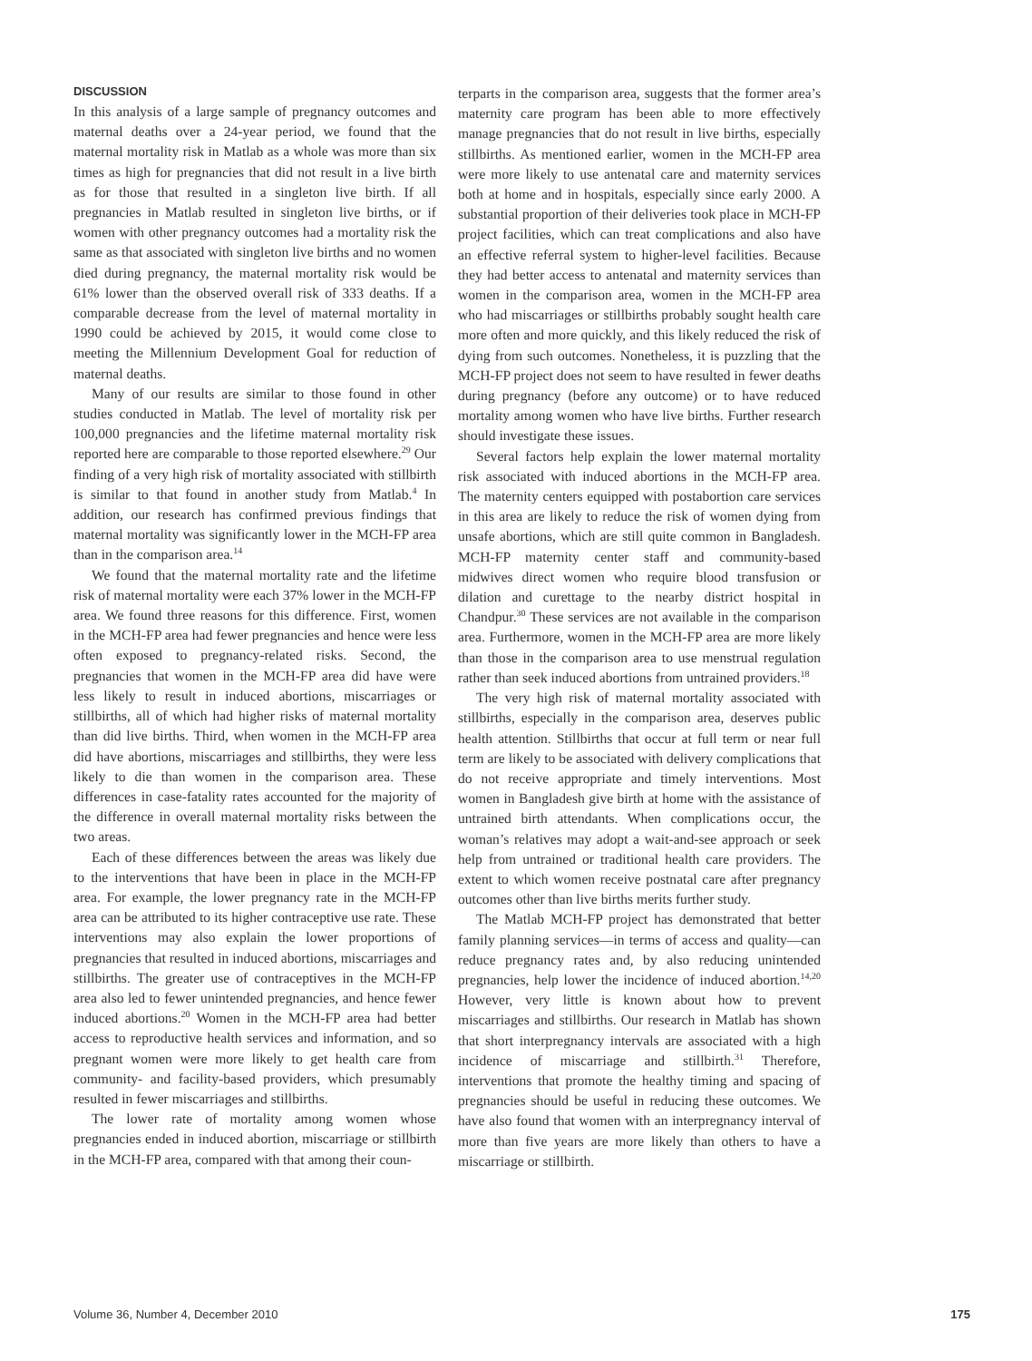DISCUSSION
In this analysis of a large sample of pregnancy outcomes and maternal deaths over a 24-year period, we found that the maternal mortality risk in Matlab as a whole was more than six times as high for pregnancies that did not result in a live birth as for those that resulted in a singleton live birth. If all pregnancies in Matlab resulted in singleton live births, or if women with other pregnancy outcomes had a mortality risk the same as that associated with singleton live births and no women died during pregnancy, the maternal mortality risk would be 61% lower than the observed overall risk of 333 deaths. If a comparable decrease from the level of maternal mortality in 1990 could be achieved by 2015, it would come close to meeting the Millennium Development Goal for reduction of maternal deaths.
Many of our results are similar to those found in other studies conducted in Matlab. The level of mortality risk per 100,000 pregnancies and the lifetime maternal mortality risk reported here are comparable to those reported elsewhere.<sup>29</sup> Our finding of a very high risk of mortality associated with stillbirth is similar to that found in another study from Matlab.<sup>4</sup> In addition, our research has confirmed previous findings that maternal mortality was significantly lower in the MCH-FP area than in the comparison area.<sup>14</sup>
We found that the maternal mortality rate and the lifetime risk of maternal mortality were each 37% lower in the MCH-FP area. We found three reasons for this difference. First, women in the MCH-FP area had fewer pregnancies and hence were less often exposed to pregnancy-related risks. Second, the pregnancies that women in the MCH-FP area did have were less likely to result in induced abortions, miscarriages or stillbirths, all of which had higher risks of maternal mortality than did live births. Third, when women in the MCH-FP area did have abortions, miscarriages and stillbirths, they were less likely to die than women in the comparison area. These differences in case-fatality rates accounted for the majority of the difference in overall maternal mortality risks between the two areas.
Each of these differences between the areas was likely due to the interventions that have been in place in the MCH-FP area. For example, the lower pregnancy rate in the MCH-FP area can be attributed to its higher contraceptive use rate. These interventions may also explain the lower proportions of pregnancies that resulted in induced abortions, miscarriages and stillbirths. The greater use of contraceptives in the MCH-FP area also led to fewer unintended pregnancies, and hence fewer induced abortions.<sup>20</sup> Women in the MCH-FP area had better access to reproductive health services and information, and so pregnant women were more likely to get health care from community- and facility-based providers, which presumably resulted in fewer miscarriages and stillbirths.
The lower rate of mortality among women whose pregnancies ended in induced abortion, miscarriage or stillbirth in the MCH-FP area, compared with that among their coun-
terparts in the comparison area, suggests that the former area’s maternity care program has been able to more effectively manage pregnancies that do not result in live births, especially stillbirths. As mentioned earlier, women in the MCH-FP area were more likely to use antenatal care and maternity services both at home and in hospitals, especially since early 2000. A substantial proportion of their deliveries took place in MCH-FP project facilities, which can treat complications and also have an effective referral system to higher-level facilities. Because they had better access to antenatal and maternity services than women in the comparison area, women in the MCH-FP area who had miscarriages or stillbirths probably sought health care more often and more quickly, and this likely reduced the risk of dying from such outcomes. Nonetheless, it is puzzling that the MCH-FP project does not seem to have resulted in fewer deaths during pregnancy (before any outcome) or to have reduced mortality among women who have live births. Further research should investigate these issues.
Several factors help explain the lower maternal mortality risk associated with induced abortions in the MCH-FP area. The maternity centers equipped with postabortion care services in this area are likely to reduce the risk of women dying from unsafe abortions, which are still quite common in Bangladesh. MCH-FP maternity center staff and community-based midwives direct women who require blood transfusion or dilation and curettage to the nearby district hospital in Chandpur.<sup>30</sup> These services are not available in the comparison area. Furthermore, women in the MCH-FP area are more likely than those in the comparison area to use menstrual regulation rather than seek induced abortions from untrained providers.<sup>18</sup>
The very high risk of maternal mortality associated with stillbirths, especially in the comparison area, deserves public health attention. Stillbirths that occur at full term or near full term are likely to be associated with delivery complications that do not receive appropriate and timely interventions. Most women in Bangladesh give birth at home with the assistance of untrained birth attendants. When complications occur, the woman’s relatives may adopt a wait-and-see approach or seek help from untrained or traditional health care providers. The extent to which women receive postnatal care after pregnancy outcomes other than live births merits further study.
The Matlab MCH-FP project has demonstrated that better family planning services—in terms of access and quality—can reduce pregnancy rates and, by also reducing unintended pregnancies, help lower the incidence of induced abortion.<sup>14,20</sup> However, very little is known about how to prevent miscarriages and stillbirths. Our research in Matlab has shown that short interpregnancy intervals are associated with a high incidence of miscarriage and stillbirth.<sup>31</sup> Therefore, interventions that promote the healthy timing and spacing of pregnancies should be useful in reducing these outcomes. We have also found that women with an interpregnancy interval of more than five years are more likely than others to have a miscarriage or stillbirth.
Volume 36, Number 4, December 2010 175